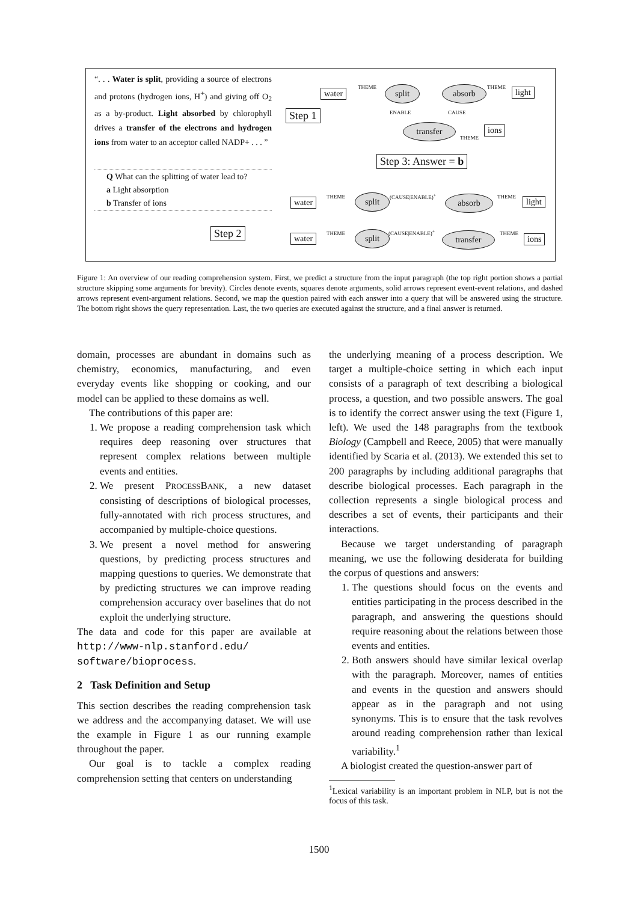“. . . Water is split, providing a source of electrons and protons (hydrogen ions, H<sup>+</sup>) and giving off O<sub>2</sub> as a by-product. Light absorbed by chlorophyll drives a transfer of the electrons and hydrogen ions from water to an acceptor called NADP+ . . . ”
Q What can the splitting of water lead to?
a Light absorption
b Transfer of ions
Step 1
Step 2
Step 3: Answer = b
water split absorb light
transfer ions
THEME THEME
ENABLE CAUSE
THEME
water split (CAUSE|ENABLE)<sup>+</sup> absorb light
THEME THEME
water split (CAUSE|ENABLE)<sup>+</sup> transfer ions
THEME THEME
Figure 1: An overview of our reading comprehension system. First, we predict a structure from the input paragraph (the top right portion shows a partial structure skipping some arguments for brevity). Circles denote events, squares denote arguments, solid arrows represent event-event relations, and dashed arrows represent event-argument relations. Second, we map the question paired with each answer into a query that will be answered using the structure. The bottom right shows the query representation. Last, the two queries are executed against the structure, and a final answer is returned.
domain, processes are abundant in domains such as chemistry, economics, manufacturing, and even everyday events like shopping or cooking, and our model can be applied to these domains as well.
The contributions of this paper are:
1. We propose a reading comprehension task which requires deep reasoning over structures that represent complex relations between multiple events and entities.
2. We present PROCESSBANK, a new dataset consisting of descriptions of biological processes, fully-annotated with rich process structures, and accompanied by multiple-choice questions.
3. We present a novel method for answering questions, by predicting process structures and mapping questions to queries. We demonstrate that by predicting structures we can improve reading comprehension accuracy over baselines that do not exploit the underlying structure.
The data and code for this paper are available at http://www-nlp.stanford.edu/ software/bioprocess.
2 Task Definition and Setup
This section describes the reading comprehension task we address and the accompanying dataset. We will use the example in Figure 1 as our running example throughout the paper.
Our goal is to tackle a complex reading comprehension setting that centers on understanding
the underlying meaning of a process description. We target a multiple-choice setting in which each input consists of a paragraph of text describing a biological process, a question, and two possible answers. The goal is to identify the correct answer using the text (Figure 1, left). We used the 148 paragraphs from the textbook Biology (Campbell and Reece, 2005) that were manually identified by Scaria et al. (2013). We extended this set to 200 paragraphs by including additional paragraphs that describe biological processes. Each paragraph in the collection represents a single biological process and describes a set of events, their participants and their interactions.
Because we target understanding of paragraph meaning, we use the following desiderata for building the corpus of questions and answers:
1. The questions should focus on the events and entities participating in the process described in the paragraph, and answering the questions should require reasoning about the relations between those events and entities.
2. Both answers should have similar lexical overlap with the paragraph. Moreover, names of entities and events in the question and answers should appear as in the paragraph and not using synonyms. This is to ensure that the task revolves around reading comprehension rather than lexical variability.<sup>1</sup>
A biologist created the question-answer part of
<sup>1</sup> Lexical variability is an important problem in NLP, but is not the focus of this task.
1500